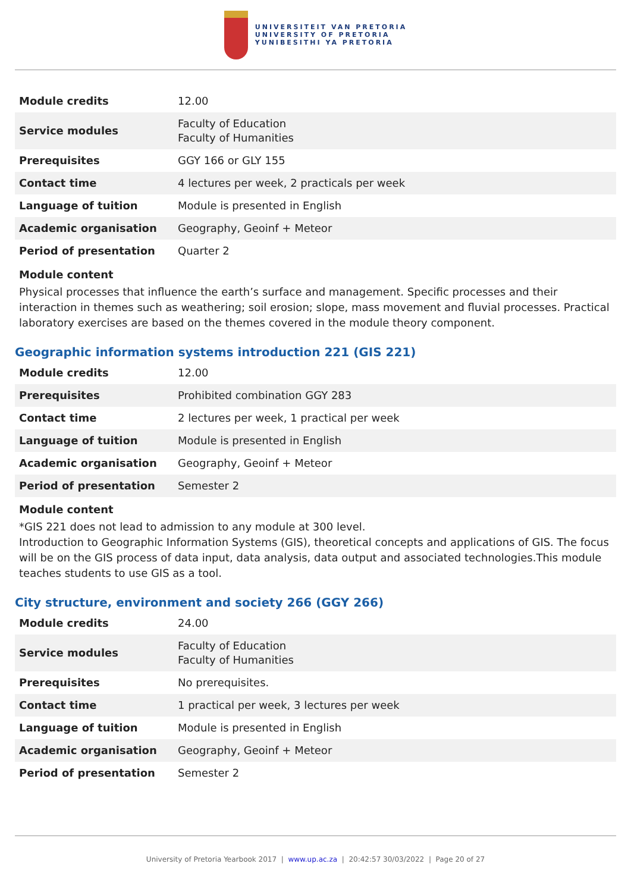UNIVERSITEIT VAN PRETORIA
UNIVERSITY OF PRETORIA
YUNIBESITHI YA PRETORIA
| Module credits | 12.00 |
| Service modules | Faculty of Education Faculty of Humanities |
| Prerequisites | GGY 166 or GLY 155 |
| Contact time | 4 lectures per week, 2 practicals per week |
| Language of tuition | Module is presented in English |
| Academic organisation | Geography, Geoinf + Meteor |
| Period of presentation | Quarter 2 |
Module content
Physical processes that influence the earth’s surface and management. Specific processes and their interaction in themes such as weathering; soil erosion; slope, mass movement and fluvial processes. Practical laboratory exercises are based on the themes covered in the module theory component.
Geographic information systems introduction 221 (GIS 221)
| Module credits | 12.00 |
| Prerequisites | Prohibited combination GGY 283 |
| Contact time | 2 lectures per week, 1 practical per week |
| Language of tuition | Module is presented in English |
| Academic organisation | Geography, Geoinf + Meteor |
| Period of presentation | Semester 2 |
Module content
*GIS 221 does not lead to admission to any module at 300 level.
Introduction to Geographic Information Systems (GIS), theoretical concepts and applications of GIS. The focus will be on the GIS process of data input, data analysis, data output and associated technologies.This module teaches students to use GIS as a tool.
City structure, environment and society 266 (GGY 266)
| Module credits | 24.00 |
| Service modules | Faculty of Education Faculty of Humanities |
| Prerequisites | No prerequisites. |
| Contact time | 1 practical per week, 3 lectures per week |
| Language of tuition | Module is presented in English |
| Academic organisation | Geography, Geoinf + Meteor |
| Period of presentation | Semester 2 |
University of Pretoria Yearbook 2017 | www.up.ac.za | 20:42:57 30/03/2022 | Page 20 of 27